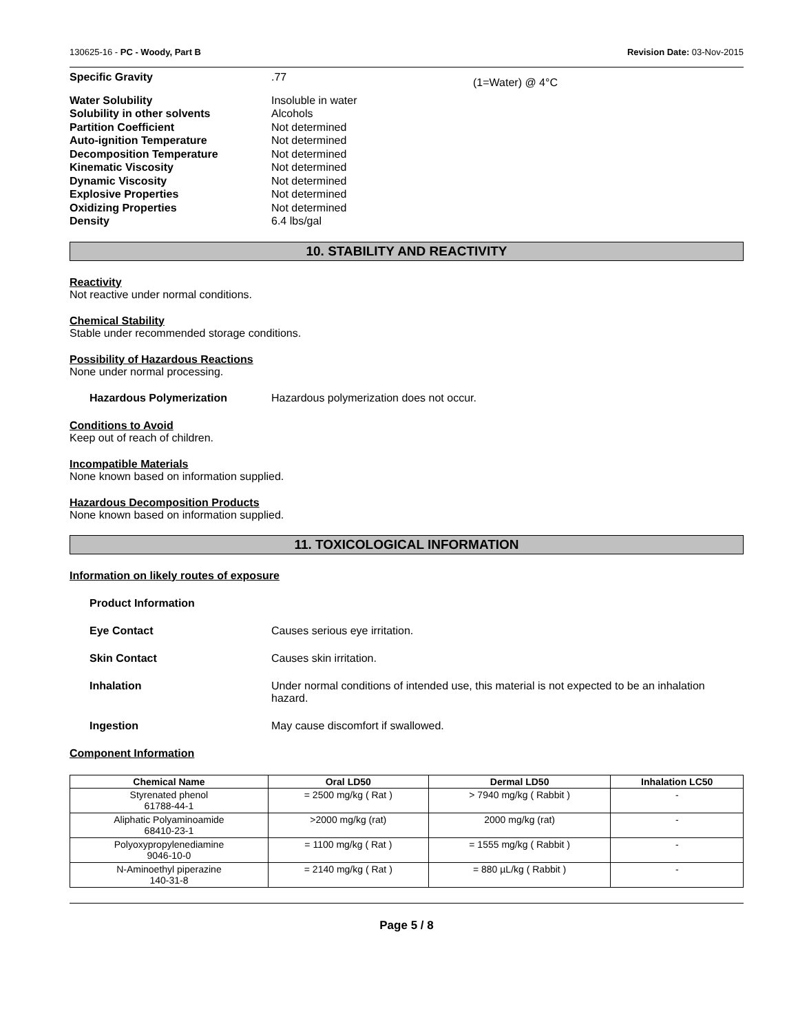130625-16 - PC - Woody, Part B Revision Date: 03-Nov-2015
| Specific Gravity | .77 | (1=Water) @ 4°C |
| Water Solubility | Insoluble in water | |
| Solubility in other solvents | Alcohols | |
| Partition Coefficient | Not determined | |
| Auto-ignition Temperature | Not determined | |
| Decomposition Temperature | Not determined | |
| Kinematic Viscosity | Not determined | |
| Dynamic Viscosity | Not determined | |
| Explosive Properties | Not determined | |
| Oxidizing Properties | Not determined | |
| Density | 6.4 lbs/gal | |
10. STABILITY AND REACTIVITY
Reactivity
Not reactive under normal conditions.
Chemical Stability
Stable under recommended storage conditions.
Possibility of Hazardous Reactions
None under normal processing.
Hazardous Polymerization Hazardous polymerization does not occur.
Conditions to Avoid
Keep out of reach of children.
Incompatible Materials
None known based on information supplied.
Hazardous Decomposition Products
None known based on information supplied.
11. TOXICOLOGICAL INFORMATION
Information on likely routes of exposure
Product Information
Eye Contact Causes serious eye irritation.
Skin Contact Causes skin irritation.
Inhalation Under normal conditions of intended use, this material is not expected to be an inhalation hazard.
Ingestion May cause discomfort if swallowed.
Component Information
| Chemical Name | Oral LD50 | Dermal LD50 | Inhalation LC50 |
| --- | --- | --- | --- |
| Styrenated phenol 61788-44-1 | = 2500 mg/kg ( Rat ) | > 7940 mg/kg ( Rabbit ) | - |
| Aliphatic Polyaminoamide 68410-23-1 | >2000 mg/kg (rat) | 2000 mg/kg (rat) | - |
| Polyoxypropylenediamine 9046-10-0 | = 1100 mg/kg ( Rat ) | = 1555 mg/kg ( Rabbit ) | - |
| N-Aminoethyl piperazine 140-31-8 | = 2140 mg/kg ( Rat ) | = 880 µL/kg ( Rabbit ) | - |
Page 5 / 8